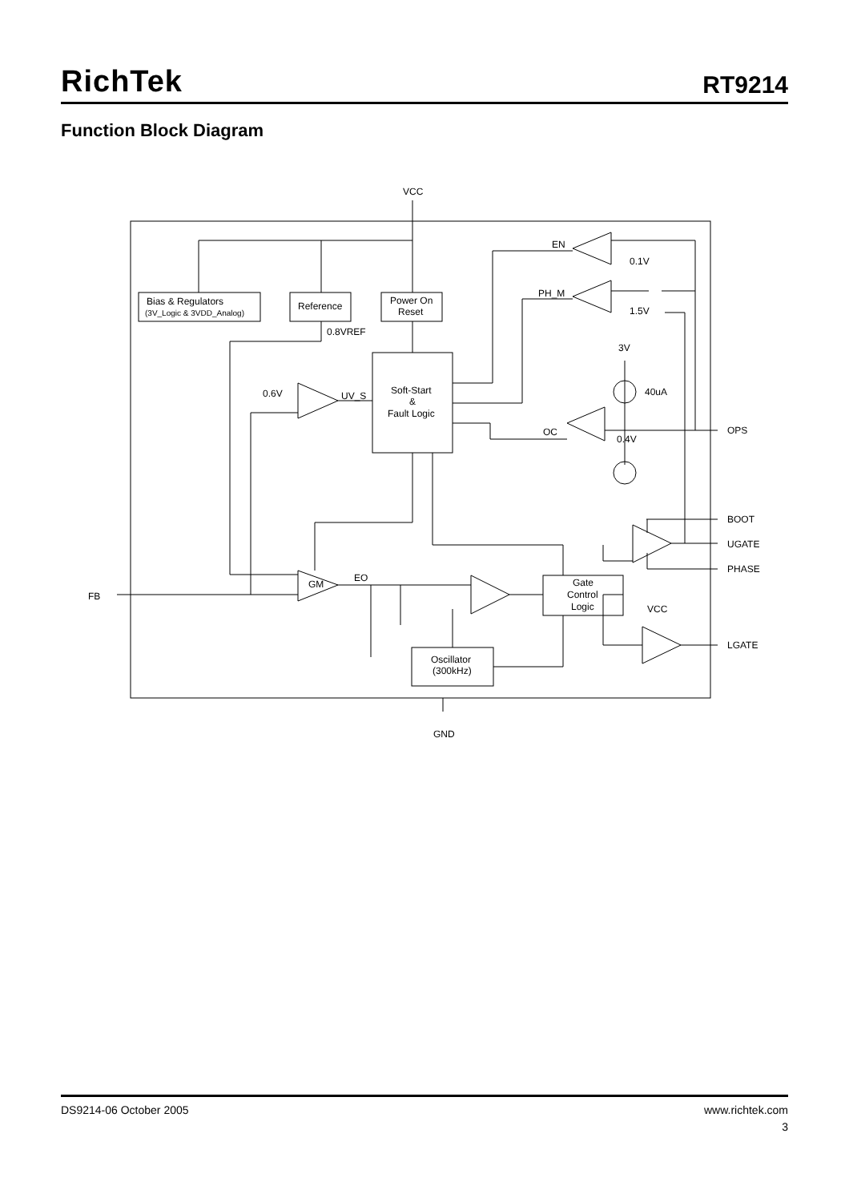RichTek
RT9214
Function Block Diagram
VCC
Bias & Regulators
(3V_Logic & 3VDD_Analog)
Reference
Power On
Reset
0.8VREF
EN
0.1V
PH_M
1.5V
3V
40uA
0.6V
UV_S
Soft-Start
&
Fault Logic
OC
0.4V
OPS
BOOT
UGATE
PHASE
FB
GM
EO
Gate
Control
Logic
VCC
LGATE
Oscillator
(300kHz)
GND
DS9214-06 October 2005 www.richtek.com
3